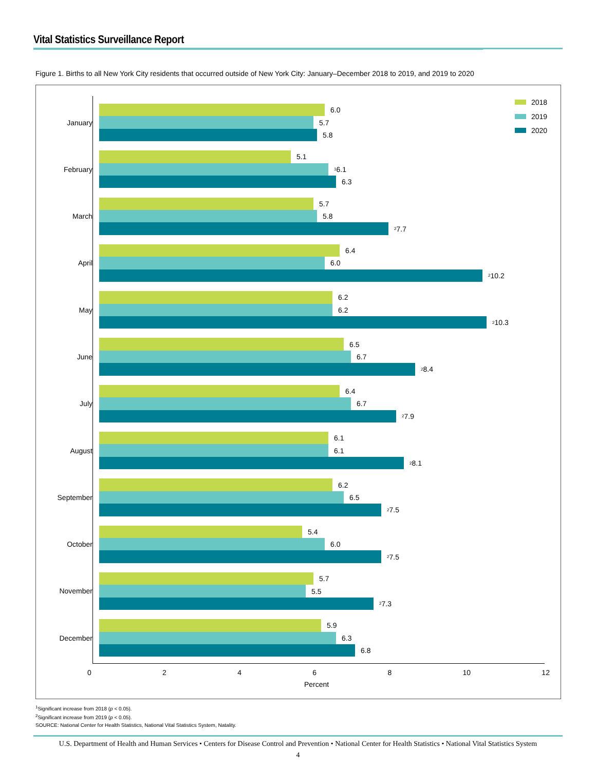Vital Statistics Surveillance Report
Figure 1. Births to all New York City residents that occurred outside of New York City: January–December 2018 to 2019, and 2019 to 2020
2018
2019
2020
January
6.0
5.7
5.8
February
5.1
<sup>1</sup> 6.1
6.3
March
5.7
5.8
<sup>2</sup> 7.7
April
6.4
6.0
<sup>2</sup> 10.2
May
6.2
6.2
<sup>2</sup> 10.3
June
6.5
6.7
<sup>2</sup> 8.4
July
6.4
6.7
<sup>2</sup> 7.9
August
6.1
6.1
<sup>2</sup> 8.1
September
6.2
6.5
<sup>2</sup> 7.5
October
5.4
6.0
<sup>2</sup> 7.5
November
5.7
5.5
<sup>2</sup> 7.3
December
5.9
6.3
6.8
0 2 4 6 8 10 12
Percent
<sup>1</sup> Significant increase from 2018 (p < 0.05).
<sup>2</sup> Significant increase from 2019 (p < 0.05).
SOURCE: National Center for Health Statistics, National Vital Statistics System, Natality.
U.S. Department of Health and Human Services • Centers for Disease Control and Prevention • National Center for Health Statistics • National Vital Statistics System
4